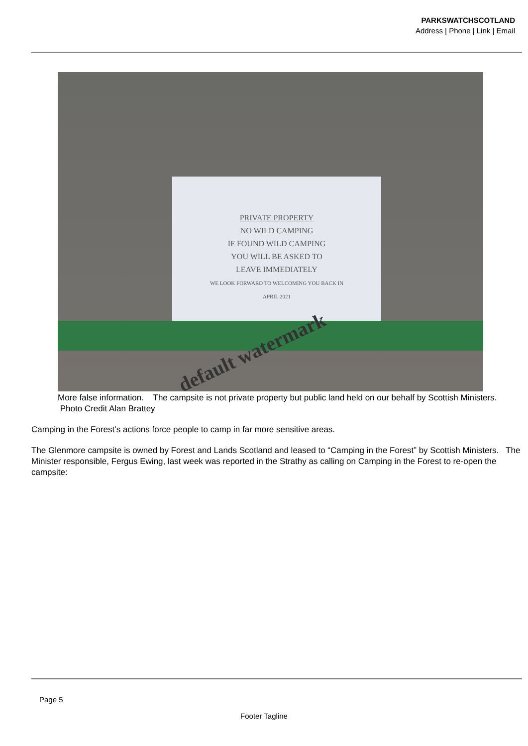PARKSWATCHSCOTLAND
Address | Phone | Link | Email
PRIVATE PROPERTY
NO WILD CAMPING
IF FOUND WILD CAMPING
YOU WILL BE ASKED TO
LEAVE IMMEDIATELY
WE LOOK FORWARD TO WELCOMING YOU BACK IN
APRIL 2021
default watermark
More false information. The campsite is not private property but public land held on our behalf by Scottish Ministers. Photo Credit Alan Brattey
Camping in the Forest’s actions force people to camp in far more sensitive areas.
The Glenmore campsite is owned by Forest and Lands Scotland and leased to “Camping in the Forest” by Scottish Ministers. The Minister responsible, Fergus Ewing, last week was reported in the Strathy as calling on Camping in the Forest to re-open the campsite:
Page 5
Footer Tagline